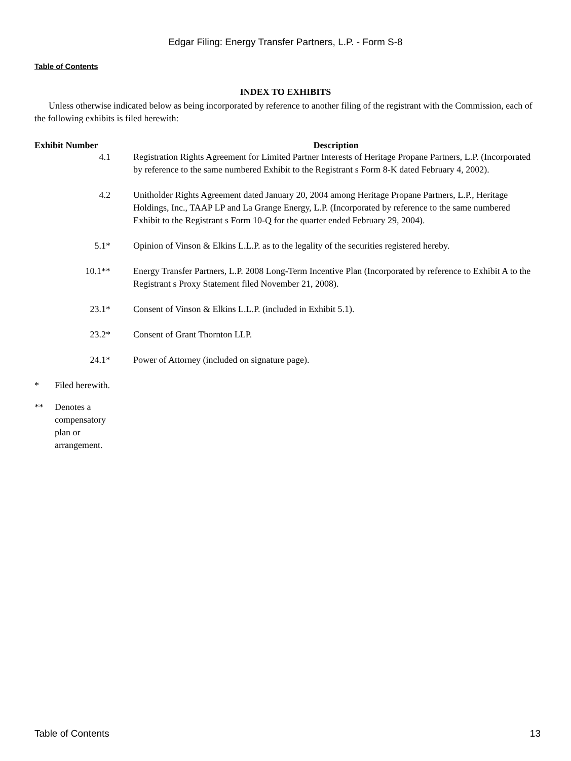Edgar Filing: Energy Transfer Partners, L.P. - Form S-8
Table of Contents
INDEX TO EXHIBITS
Unless otherwise indicated below as being incorporated by reference to another filing of the registrant with the Commission, each of the following exhibits is filed herewith:
| Exhibit Number | Description |
| --- | --- |
| 4.1 | Registration Rights Agreement for Limited Partner Interests of Heritage Propane Partners, L.P. (Incorporated by reference to the same numbered Exhibit to the Registrant s Form 8-K dated February 4, 2002). |
| 4.2 | Unitholder Rights Agreement dated January 20, 2004 among Heritage Propane Partners, L.P., Heritage Holdings, Inc., TAAP LP and La Grange Energy, L.P. (Incorporated by reference to the same numbered Exhibit to the Registrant s Form 10-Q for the quarter ended February 29, 2004). |
| 5.1* | Opinion of Vinson & Elkins L.L.P. as to the legality of the securities registered hereby. |
| 10.1** | Energy Transfer Partners, L.P. 2008 Long-Term Incentive Plan (Incorporated by reference to Exhibit A to the Registrant s Proxy Statement filed November 21, 2008). |
| 23.1* | Consent of Vinson & Elkins L.L.P. (included in Exhibit 5.1). |
| 23.2* | Consent of Grant Thornton LLP. |
| 24.1* | Power of Attorney (included on signature page). |
* Filed herewith.
** Denotes a compensatory plan or arrangement.
Table of Contents 13